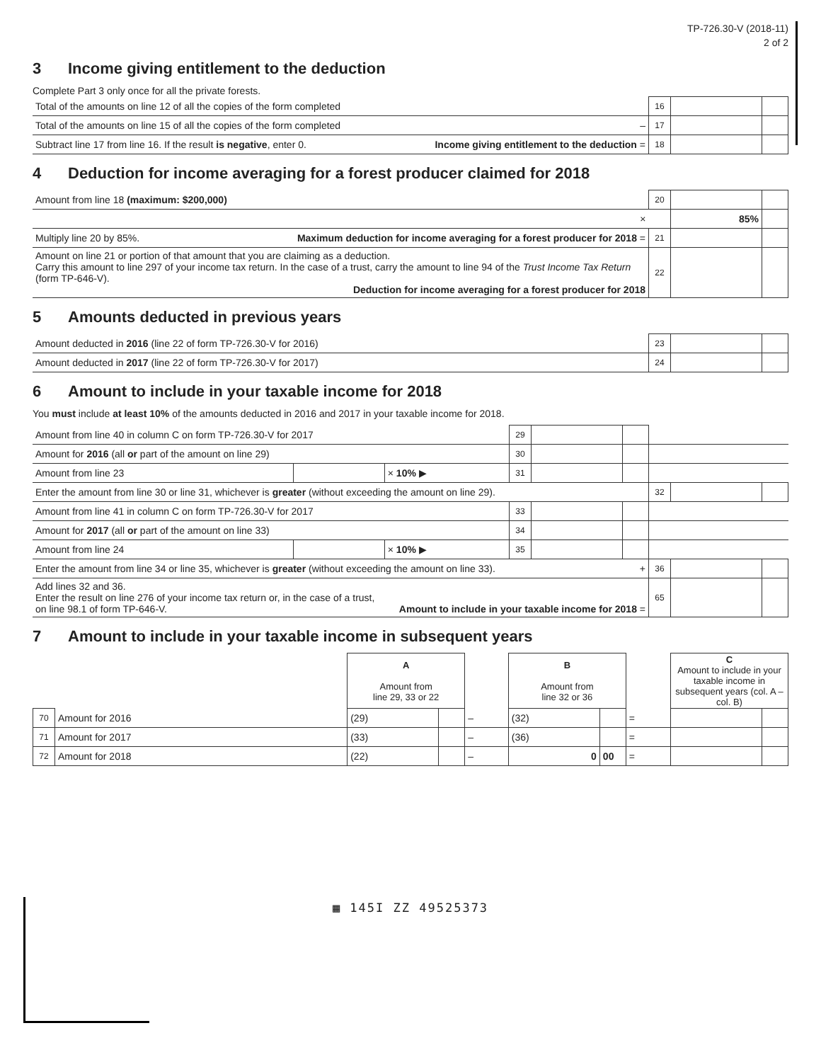TP-726.30-V (2018-11)
2 of 2
3 Income giving entitlement to the deduction
Complete Part 3 only once for all the private forests.
| Total of the amounts on line 12 of all the copies of the form completed | | 16 | | |
| Total of the amounts on line 15 of all the copies of the form completed | – | 17 | | |
| Subtract line 17 from line 16. If the result is negative , enter 0. | Income giving entitlement to the deduction = | 18 | | |
4 Deduction for income averaging for a forest producer claimed for 2018
| Amount from line 18 (maximum: $200,000) | | 20 | | |
| | × | | 85% | |
| Multiply line 20 by 85%. | Maximum deduction for income averaging for a forest producer for 2018 = | 21 | | |
| Amount on line 21 or portion of that amount that you are claiming as a deduction. Carry this amount to line 297 of your income tax return. In the case of a trust, carry the amount to line 94 of the Trust Income Tax Return (form TP-646-V). Deduction for income averaging for a forest producer for 2018 | | 22 | | |
5 Amounts deducted in previous years
| Amount deducted in 2016 (line 22 of form TP-726.30-V for 2016) | 23 | | |
| Amount deducted in 2017 (line 22 of form TP-726.30-V for 2017) | 24 | | |
6 Amount to include in your taxable income for 2018
You must include at least 10% of the amounts deducted in 2016 and 2017 in your taxable income for 2018.
| Amount from line 40 in column C on form TP-726.30-V for 2017 | | | 29 | | | | | |
| Amount for 2016 (all or part of the amount on line 29) | | | 30 | | | | | |
| Amount from line 23 | | × 10% ▶ | 31 | | | | | |
| Enter the amount from line 30 or line 31, whichever is greater (without exceeding the amount on line 29). | | | | | | 32 | | |
| Amount from line 41 in column C on form TP-726.30-V for 2017 | | | 33 | | | | | |
| Amount for 2017 (all or part of the amount on line 33) | | | 34 | | | | | |
| Amount from line 24 | | × 10% ▶ | 35 | | | | | |
| Enter the amount from line 34 or line 35, whichever is greater (without exceeding the amount on line 33). + | | | | | | 36 | | |
| Add lines 32 and 36. Enter the result on line 276 of your income tax return or, in the case of a trust, on line 98.1 of form TP-646-V. Amount to include in your taxable income for 2018 = | | | | | | 65 | | |
7 Amount to include in your taxable income in subsequent years
| | | A Amount from line 29, 33 or 22 | | | B Amount from line 32 or 36 | | | C Amount to include in your taxable income in subsequent years (col. A – col. B) | |
| 70 | Amount for 2016 | (29) | | – | (32) | | = | | |
| 71 | Amount for 2017 | (33) | | – | (36) | | = | | |
| 72 | Amount for 2018 | (22) | | – | 0 | 00 | = | | |
▦ 145I ZZ 49525373